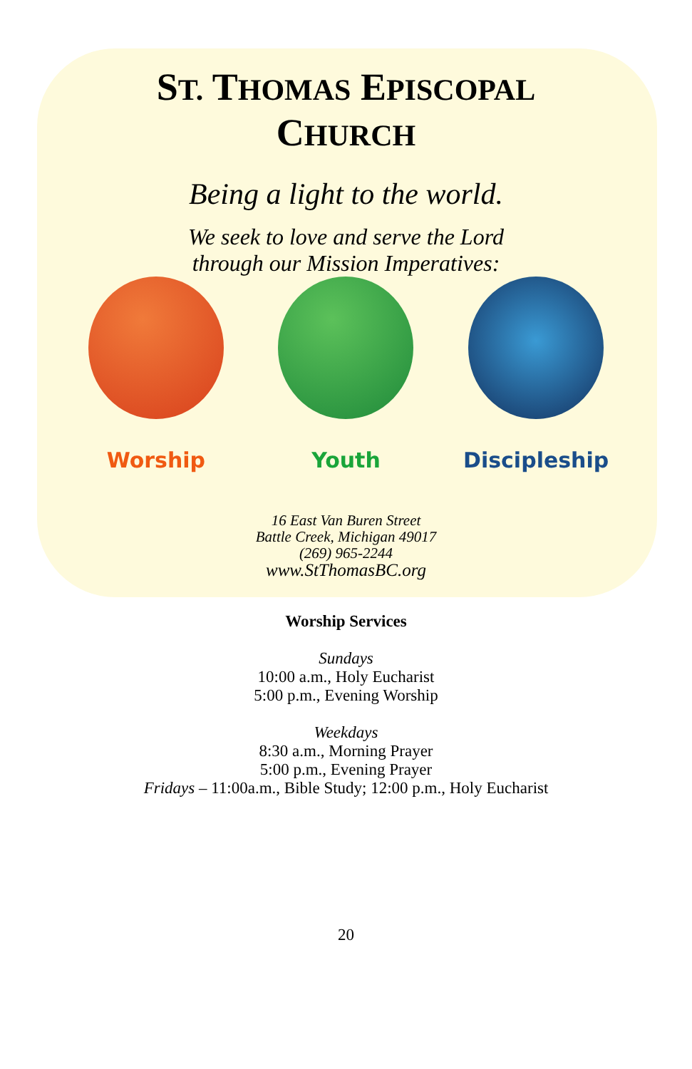ST. THOMAS EPISCOPAL
CHURCH
Being a light to the world.
We seek to love and serve the Lord
through our Mission Imperatives:
Worship Youth Discipleship
16 East Van Buren Street
Battle Creek, Michigan 49017
(269) 965-2244
www.StThomasBC.org
Worship Services
Sundays
10:00 a.m., Holy Eucharist
5:00 p.m., Evening Worship
Weekdays
8:30 a.m., Morning Prayer
5:00 p.m., Evening Prayer
Fridays – 11:00a.m., Bible Study; 12:00 p.m., Holy Eucharist
20